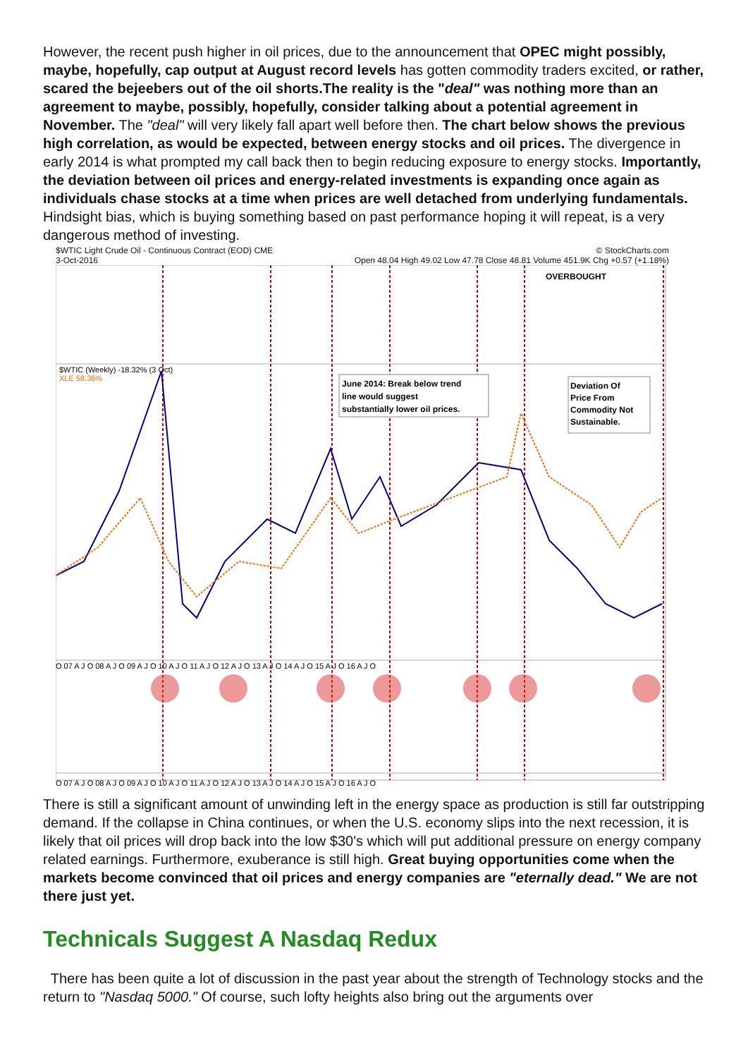However, the recent push higher in oil prices, due to the announcement that OPEC might possibly, maybe, hopefully, cap output at August record levels has gotten commodity traders excited, or rather, scared the bejeebers out of the oil shorts.The reality is the "deal" was nothing more than an agreement to maybe, possibly, hopefully, consider talking about a potential agreement in November. The "deal" will very likely fall apart well before then. The chart below shows the previous high correlation, as would be expected, between energy stocks and oil prices. The divergence in early 2014 is what prompted my call back then to begin reducing exposure to energy stocks. Importantly, the deviation between oil prices and energy-related investments is expanding once again as individuals chase stocks at a time when prices are well detached from underlying fundamentals. Hindsight bias, which is buying something based on past performance hoping it will repeat, is a very dangerous method of investing.
$WTIC Light Crude Oil - Continuous Contract (EOD) CME © StockCharts.com
3-Oct-2016 Open 48.04 High 49.02 Low 47.78 Close 48.81 Volume 451.9K Chg +0.57 (+1.18%)
OVERBOUGHT
$WTIC (Weekly) -18.32% (3 Oct)
XLE 58.36%
June 2014: Break below trend
line would suggest
substantially lower oil prices.
Deviation Of
Price From
Commodity Not
Sustainable.
O 07 A J O 08 A J O 09 A J O 10 A J O 11 A J O 12 A J O 13 A J O 14 A J O 15 A J O 16 A J O
O 07 A J O 08 A J O 09 A J O 10 A J O 11 A J O 12 A J O 13 A J O 14 A J O 15 A J O 16 A J O
There is still a significant amount of unwinding left in the energy space as production is still far outstripping demand. If the collapse in China continues, or when the U.S. economy slips into the next recession, it is likely that oil prices will drop back into the low $30's which will put additional pressure on energy company related earnings. Furthermore, exuberance is still high. Great buying opportunities come when the markets become convinced that oil prices and energy companies are "eternally dead." We are not there just yet.
Technicals Suggest A Nasdaq Redux
There has been quite a lot of discussion in the past year about the strength of Technology stocks and the return to "Nasdaq 5000." Of course, such lofty heights also bring out the arguments over